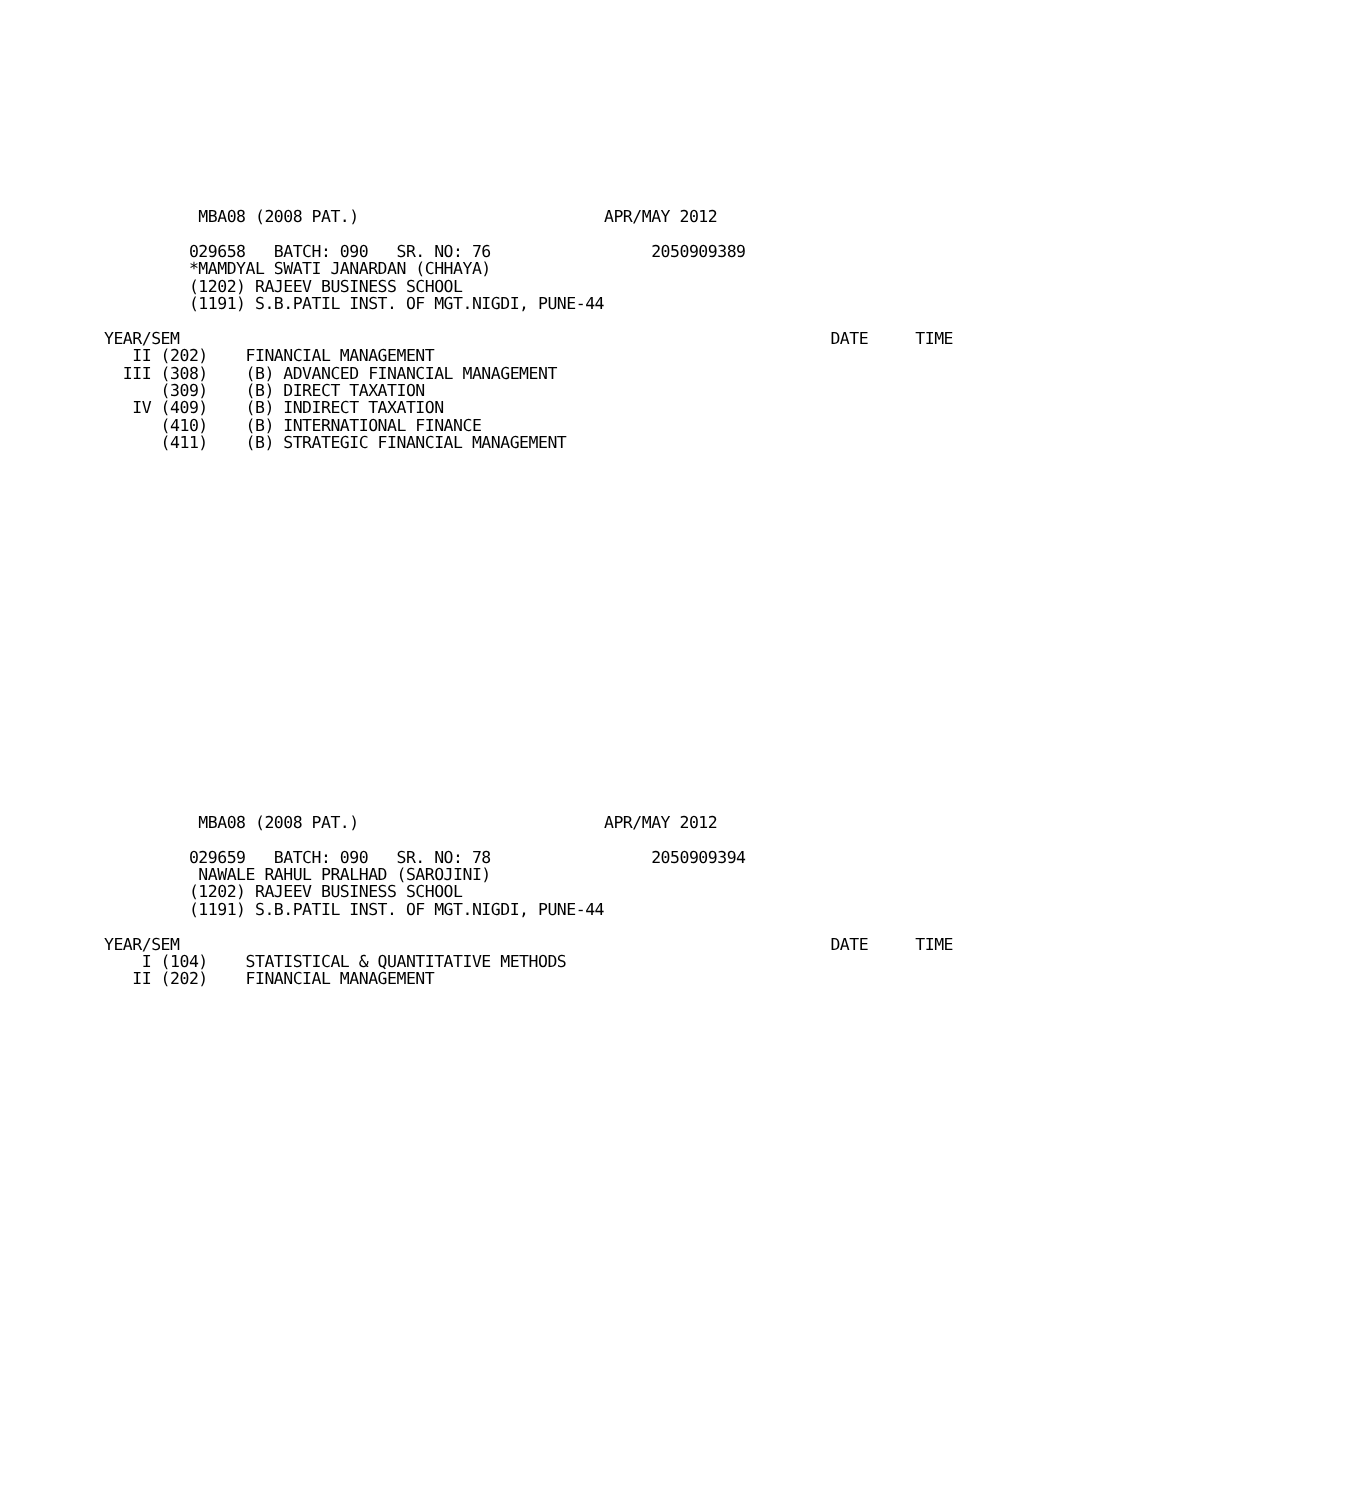MBA08 (2008 PAT.)                          APR/MAY 2012

         029658   BATCH: 090   SR. NO: 76                 2050909389
         *MAMDYAL SWATI JANARDAN (CHHAYA)
         (1202) RAJEEV BUSINESS SCHOOL
         (1191) S.B.PATIL INST. OF MGT.NIGDI, PUNE-44

YEAR/SEM                                                                     DATE     TIME
   II (202)    FINANCIAL MANAGEMENT
  III (308)    (B) ADVANCED FINANCIAL MANAGEMENT
      (309)    (B) DIRECT TAXATION
   IV (409)    (B) INDIRECT TAXATION
      (410)    (B) INTERNATIONAL FINANCE
      (411)    (B) STRATEGIC FINANCIAL MANAGEMENT
          MBA08 (2008 PAT.)                          APR/MAY 2012

         029659   BATCH: 090   SR. NO: 78                 2050909394
          NAWALE RAHUL PRALHAD (SAROJINI)
         (1202) RAJEEV BUSINESS SCHOOL
         (1191) S.B.PATIL INST. OF MGT.NIGDI, PUNE-44

YEAR/SEM                                                                     DATE     TIME
    I (104)    STATISTICAL & QUANTITATIVE METHODS
   II (202)    FINANCIAL MANAGEMENT